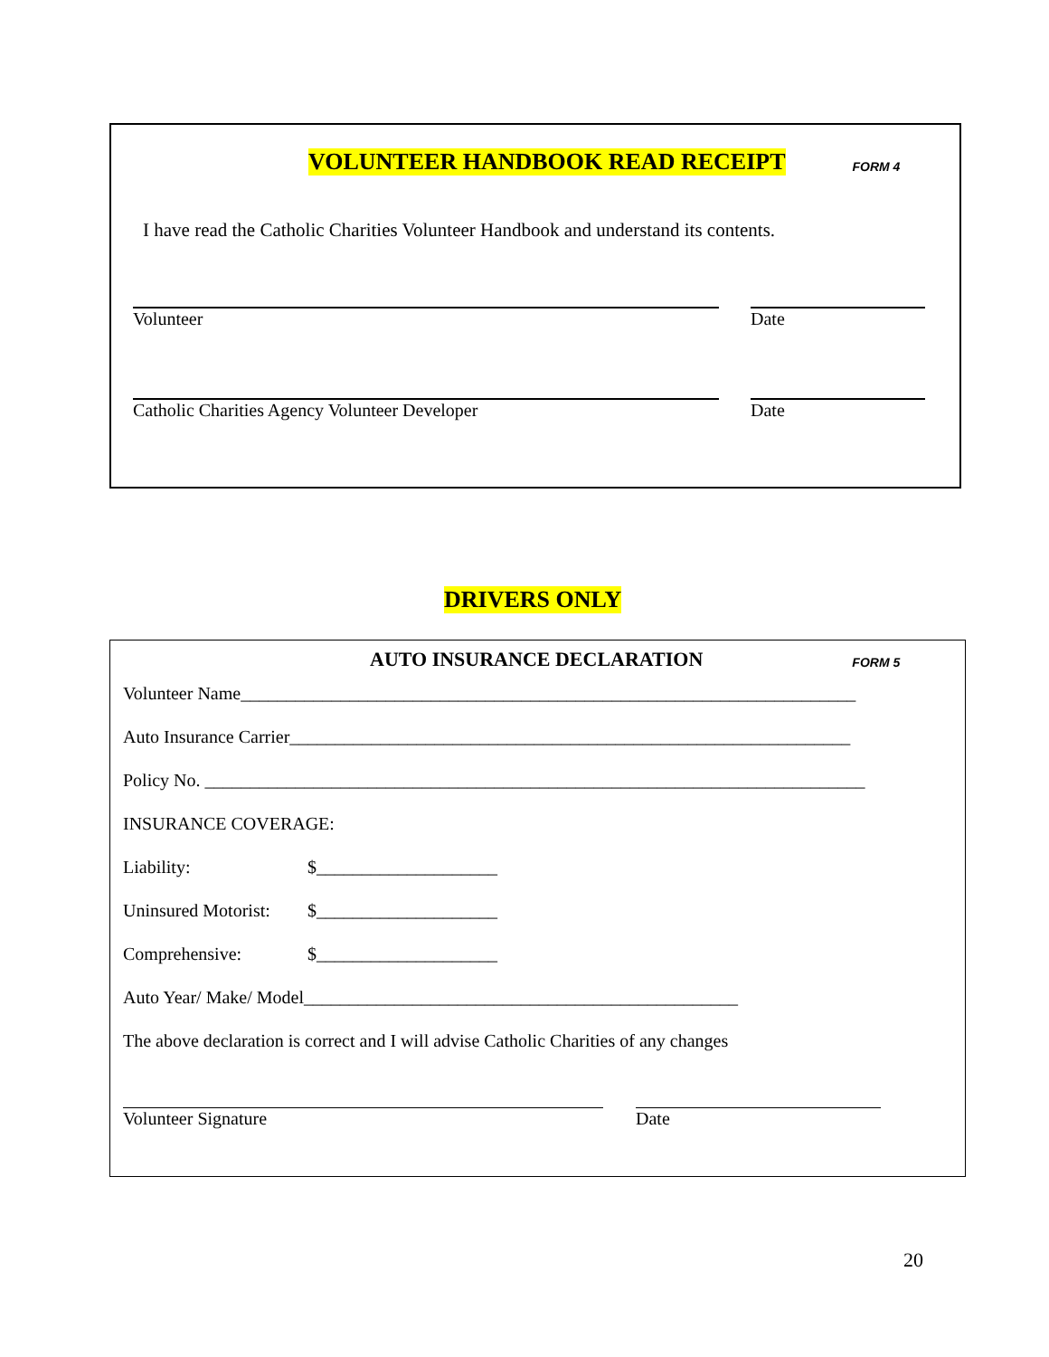VOLUNTEER HANDBOOK READ RECEIPT FORM 4
I have read the Catholic Charities Volunteer Handbook and understand its contents.
Volunteer Date
Catholic Charities Agency Volunteer Developer Date
DRIVERS ONLY
AUTO INSURANCE DECLARATION FORM 5
Volunteer Name____________________________________________________________________
Auto Insurance Carrier______________________________________________________________
Policy No. _________________________________________________________________________
INSURANCE COVERAGE:
Liability: $____________________
Uninsured Motorist: $____________________
Comprehensive: $____________________
Auto Year/ Make/ Model________________________________________________
The above declaration is correct and I will advise Catholic Charities of any changes
Volunteer Signature Date
20